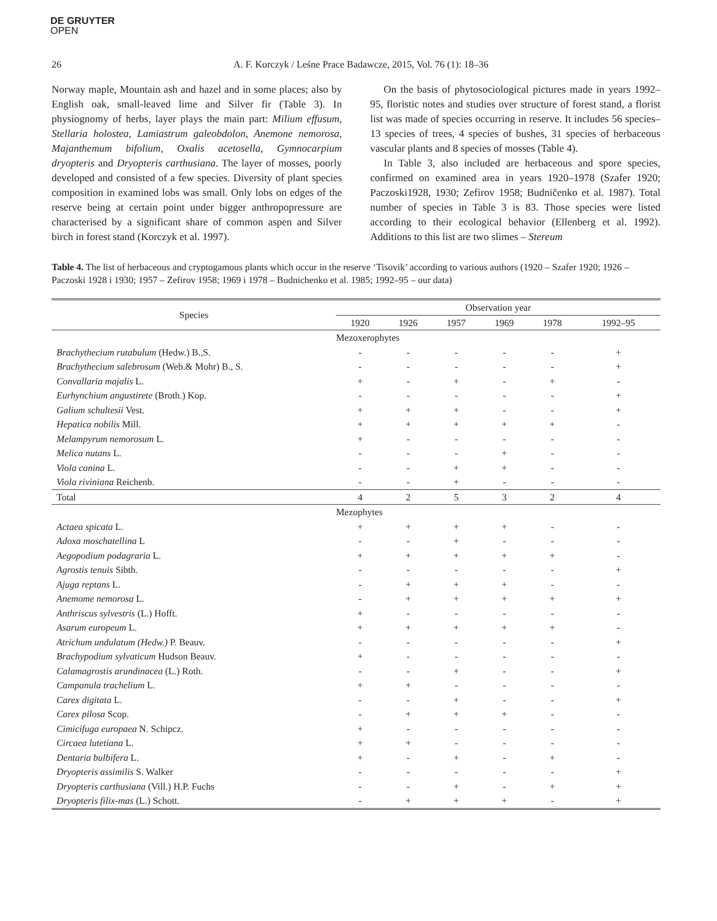DE GRUYTER
OPEN
26 A. F. Korczyk / Leśne Prace Badawcze, 2015, Vol. 76 (1): 18–36
Norway maple, Mountain ash and hazel and in some places; also by English oak, small-leaved lime and Silver fir (Table 3). In physiognomy of herbs, layer plays the main part: Milium effusum, Stellaria holostea, Lamiastrum galeobdolon, Anemone nemorosa, Majanthemum bifolium, Oxalis acetosella, Gymnocarpium dryopteris and Dryopteris carthusiana. The layer of mosses, poorly developed and consisted of a few species. Diversity of plant species composition in examined lobs was small. Only lobs on edges of the reserve being at certain point under bigger anthropopressure are characterised by a significant share of common aspen and Silver birch in forest stand (Korczyk et al. 1997).
On the basis of phytosociological pictures made in years 1992–95, floristic notes and studies over structure of forest stand, a florist list was made of species occurring in reserve. It includes 56 species–13 species of trees, 4 species of bushes, 31 species of herbaceous vascular plants and 8 species of mosses (Table 4).
In Table 3, also included are herbaceous and spore species, confirmed on examined area in years 1920–1978 (Szafer 1920; Paczoski1928, 1930; Zefirov 1958; Budničenko et al. 1987). Total number of species in Table 3 is 83. Those species were listed according to their ecological behavior (Ellenberg et al. 1992). Additions to this list are two slimes – Stereum
Table 4. The list of herbaceous and cryptogamous plants which occur in the reserve ‘Tisovik’ according to various authors (1920 – Szafer 1920; 1926 – Paczoski 1928 i 1930; 1957 – Zefirov 1958; 1969 i 1978 – Budnichenko et al. 1985; 1992–95 – our data)
| Species | Observation year | | | | | |
| --- | --- | --- | --- | --- | --- | --- |
| | 1920 | 1926 | 1957 | 1969 | 1978 | 1992–95 |
| | Mezoxerophytes | | | | | |
| Brachythecium rutabulum (Hedw.) B.,S. | - | - | - | - | - | + |
| Brachythecium salebrosum (Web.& Mohr) B., S. | - | - | - | - | - | + |
| Convallaria majalis L. | + | - | + | - | + | - |
| Eurhynchium angustirete (Broth.) Kop. | - | - | - | - | - | + |
| Galium schultesii Vest. | + | + | + | - | - | + |
| Hepatica nobilis Mill. | + | + | + | + | + | - |
| Melampyrum nemorosum L. | + | - | - | - | - | - |
| Melica nutans L. | - | - | - | + | - | - |
| Viola canina L. | - | - | + | + | - | - |
| Viola riviniana Reichenb. | - | - | + | - | - | - |
| Total | 4 | 2 | 5 | 3 | 2 | 4 |
| | Mezophytes | | | | | |
| Actaea spicata L. | + | + | + | + | - | - |
| Adoxa moschatellina L | - | - | + | - | - | - |
| Aegopodium podagraria L. | + | + | + | + | + | - |
| Agrostis tenuis Sibth. | - | - | - | - | - | + |
| Ajuga reptans L. | - | + | + | + | - | - |
| Anemome nemorosa L. | - | + | + | + | + | + |
| Anthriscus sylvestris (L.) Hofft. | + | - | - | - | - | - |
| Asarum europeum L. | + | + | + | + | + | - |
| Atrichum undulatum (Hedw.) P. Beauv. | - | - | - | - | - | + |
| Brachypodium sylvaticum Hudson Beauv. | + | - | - | - | - | - |
| Calamagrostis arundinacea (L.) Roth. | - | - | + | - | - | + |
| Campanula trachelium L. | + | + | - | - | - | - |
| Carex digitata L. | - | - | + | - | - | + |
| Carex pilosa Scop. | - | + | + | + | - | - |
| Cimicifuga europaea N. Schipcz. | + | - | - | - | - | - |
| Circaea lutetiana L. | + | + | - | - | - | - |
| Dentaria bulbifera L. | + | - | + | - | + | - |
| Dryopteris assimilis S. Walker | - | - | - | - | - | + |
| Dryopteris carthusiana (Vill.) H.P. Fuchs | - | - | + | - | + | + |
| Dryopteris filix-mas (L.) Schott. | - | + | + | + | - | + |